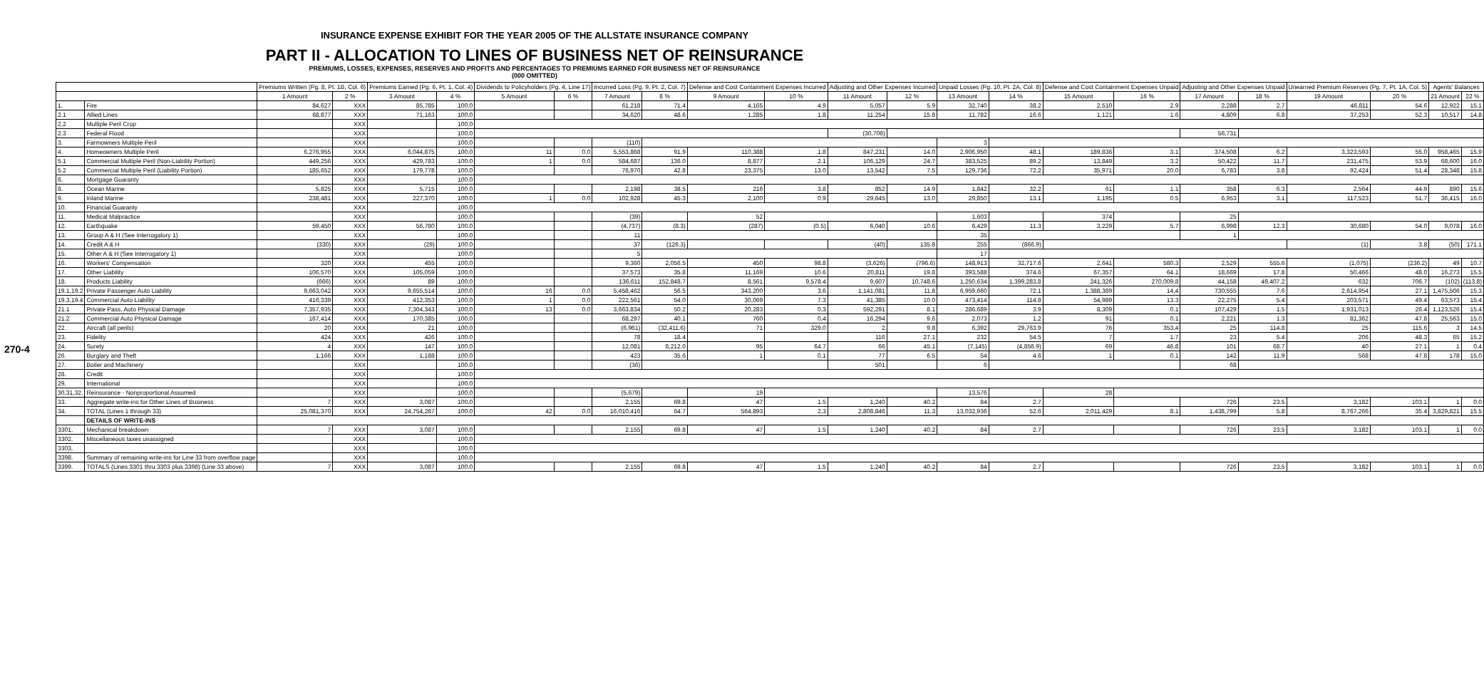INSURANCE EXPENSE EXHIBIT FOR THE YEAR 2005 OF THE ALLSTATE INSURANCE COMPANY
PART II - ALLOCATION TO LINES OF BUSINESS NET OF REINSURANCE
PREMIUMS, LOSSES, EXPENSES, RESERVES AND PROFITS AND PERCENTAGES TO PREMIUMS EARNED FOR BUSINESS NET OF REINSURANCE
(000 OMITTED)
270-4
| | | Premiums Written (Pg. 8, Pt. 1B, Col. 6) | | Premiums Earned (Pg. 6, Pt. 1, Col. 4) | | Dividends to Policyholders (Pg. 4, Line 17) | | Incurred Loss (Pg. 9, Pt. 2, Col. 7) | | Defense and Cost Containment Expenses Incurred | | Adjusting and Other Expenses Incurred | | Unpaid Losses (Pg. 10, Pt. 2A, Col. 8) | | Defense and Cost Containment Expenses Unpaid | | Adjusting and Other Expenses Unpaid | | Unearned Premium Reserves (Pg. 7, Pt. 1A, Col. 5) | | Agents' Balances | |
| --- | --- | --- | --- | --- | --- | --- | --- | --- | --- | --- | --- | --- | --- | --- | --- | --- | --- | --- | --- | --- | --- | --- | --- |
| | | 1 Amount | 2 % | 3 Amount | 4 % | 5 Amount | 6 % | 7 Amount | 8 % | 9 Amount | 10 % | 11 Amount | 12 % | 13 Amount | 14 % | 15 Amount | 16 % | 17 Amount | 18 % | 19 Amount | 20 % | 21 Amount | 22 % |
| 1. | Fire | 84,627 | XXX | 85,785 | 100.0 | | | 61,218 | 71.4 | 4,165 | 4.9 | 5,057 | 5.9 | 32,740 | 38.2 | 2,510 | 2.9 | 2,288 | 2.7 | 46,811 | 54.6 | 12,922 | 15.1 |
| 2.1 | Allied Lines | 68,877 | XXX | 71,163 | 100.0 | | | 34,620 | 48.6 | 1,285 | 1.8 | 11,254 | 15.8 | 11,782 | 16.6 | 1,121 | 1.6 | 4,809 | 6.8 | 37,253 | 52.3 | 10,517 | 14.8 |
| 2.2 | Multiple Peril Crop | | XXX | | 100.0 | | | | | | | | | | | | | | | | | | |
| 2.3 | Federal Flood | | XXX | | 100.0 | | | | | | | (30,706) | | | | | | 56,731 | | | | | |
| 3. | Farmowners Multiple Peril | | XXX | | 100.0 | | | (110) | | | | | | 3 | | | | | | | | | |
| 4. | Homeowners Multiple Peril | 6,276,955 | XXX | 6,044,875 | 100.0 | 11 | 0.0 | 5,553,868 | 91.9 | 110,388 | 1.8 | 847,231 | 14.0 | 2,906,950 | 48.1 | 189,836 | 3.1 | 374,508 | 6.2 | 3,323,593 | 55.0 | 958,465 | 15.9 |
| 5.1 | Commercial Multiple Peril (Non-Liability Portion) | 449,256 | XXX | 429,783 | 100.0 | 1 | 0.0 | 584,687 | 136.0 | 8,877 | 2.1 | 106,129 | 24.7 | 383,525 | 89.2 | 13,849 | 3.2 | 50,422 | 11.7 | 231,475 | 53.9 | 68,600 | 16.0 |
| 5.2 | Commercial Multiple Peril (Liability Portion) | 185,652 | XXX | 179,778 | 100.0 | | | 76,970 | 42.8 | 23,375 | 13.0 | 13,542 | 7.5 | 129,736 | 72.2 | 35,971 | 20.0 | 6,783 | 3.8 | 92,424 | 51.4 | 28,348 | 15.8 |
| 6. | Mortgage Guaranty | | XXX | | 100.0 | | | | | | | | | | | | | | | | | | |
| 8. | Ocean Marine | 5,825 | XXX | 5,715 | 100.0 | | | 2,198 | 38.5 | 216 | 3.8 | 852 | 14.9 | 1,842 | 32.2 | 61 | 1.1 | 358 | 6.3 | 2,564 | 44.9 | 890 | 15.6 |
| 9. | Inland Marine | 238,481 | XXX | 227,370 | 100.0 | 1 | 0.0 | 102,928 | 45.3 | 2,100 | 0.9 | 29,645 | 13.0 | 29,850 | 13.1 | 1,195 | 0.5 | 6,953 | 3.1 | 117,523 | 51.7 | 36,415 | 16.0 |
| 10. | Financial Guaranty | | XXX | | 100.0 | | | | | | | | | | | | | | | | | | |
| 11. | Medical Malpractice | | XXX | | 100.0 | | | (39) | | 52 | | | | 1,603 | | 374 | | 25 | | | | | |
| 12. | Earthquake | 59,450 | XXX | 56,780 | 100.0 | | | (4,737) | (8.3) | (287) | (0.5) | 6,040 | 10.6 | 6,429 | 11.3 | 3,229 | 5.7 | 6,998 | 12.3 | 30,680 | 54.0 | 9,078 | 16.0 |
| 13. | Group A & H (See Interrogatory 1) | | XXX | | 100.0 | | | 11 | | | | | | 35 | | | | 1 | | | | | |
| 14. | Credit A & H | (330) | XXX | (29) | 100.0 | | | 37 | (126.3) | | | (40) | 135.8 | 255 | (866.9) | | | | | (1) | 3.8 | (50) | 171.1 |
| 15. | Other A & H (See Interrogatory 1) | | XXX | | 100.0 | | | 5 | | | | | | 17 | | | | | | | | | |
| 16. | Workers' Compensation | 320 | XXX | 455 | 100.0 | | | 9,360 | 2,056.5 | 450 | 98.8 | (3,626) | (796.6) | 148,913 | 32,717.6 | 2,641 | 580.3 | 2,529 | 555.6 | (1,075) | (236.2) | 49 | 10.7 |
| 17. | Other Liability | 106,570 | XXX | 105,059 | 100.0 | | | 37,573 | 35.8 | 11,169 | 10.6 | 20,811 | 19.8 | 393,588 | 374.6 | 67,357 | 64.1 | 18,669 | 17.8 | 50,466 | 48.0 | 16,273 | 15.5 |
| 18. | Products Liability | (666) | XXX | 89 | 100.0 | | | 136,611 | 152,848.7 | 8,561 | 9,578.4 | 9,607 | 10,748.6 | 1,250,634 | 1,399,283.8 | 241,326 | 270,009.8 | 44,158 | 49,407.2 | 632 | 706.7 | (102) | (113.8) |
| 19.1,19.2 | Private Passenger Auto Liability | 9,663,042 | XXX | 9,655,514 | 100.0 | 16 | 0.0 | 5,458,462 | 56.5 | 343,200 | 3.6 | 1,141,081 | 11.8 | 6,959,660 | 72.1 | 1,388,389 | 14.4 | 730,555 | 7.6 | 2,614,954 | 27.1 | 1,475,506 | 15.3 |
| 19.3,19.4 | Commercial Auto Liability | 416,339 | XXX | 412,353 | 100.0 | 1 | 0.0 | 222,561 | 54.0 | 30,069 | 7.3 | 41,385 | 10.0 | 473,414 | 114.8 | 54,989 | 13.3 | 22,275 | 5.4 | 203,571 | 49.4 | 63,573 | 15.4 |
| 21.1 | Private Pass. Auto Physical Damage | 7,357,935 | XXX | 7,304,343 | 100.0 | 13 | 0.0 | 3,663,834 | 50.2 | 20,283 | 0.3 | 592,291 | 8.1 | 286,689 | 3.9 | 8,309 | 0.1 | 107,429 | 1.5 | 1,931,013 | 26.4 | 1,123,526 | 15.4 |
| 21.2 | Commercial Auto Physical Damage | 167,414 | XXX | 170,385 | 100.0 | | | 68,297 | 40.1 | 760 | 0.4 | 16,294 | 9.6 | 2,073 | 1.2 | 91 | 0.1 | 2,221 | 1.3 | 81,362 | 47.8 | 25,563 | 15.0 |
| 22. | Aircraft (all perils) | 20 | XXX | 21 | 100.0 | | | (6,961) | (32,411.6) | 71 | 329.0 | 2 | 9.8 | 6,392 | 29,763.9 | 76 | 353.4 | 25 | 114.8 | 25 | 115.6 | 3 | 14.5 |
| 23. | Fidelity | 424 | XXX | 426 | 100.0 | | | 78 | 18.4 | | | 116 | 27.1 | 232 | 54.5 | 7 | 1.7 | 23 | 5.4 | 206 | 48.3 | 65 | 15.2 |
| 24. | Surety | 4 | XXX | 147 | 100.0 | | | 12,081 | 8,212.0 | 95 | 64.7 | 66 | 45.1 | (7,145) | (4,856.9) | 69 | 46.8 | 101 | 68.7 | 40 | 27.1 | 1 | 0.4 |
| 26. | Burglary and Theft | 1,166 | XXX | 1,188 | 100.0 | | | 423 | 35.6 | 1 | 0.1 | 77 | 6.5 | 54 | 4.6 | 1 | 0.1 | 142 | 11.9 | 568 | 47.8 | 178 | 15.0 |
| 27. | Boiler and Machinery | | XXX | | 100.0 | | | (36) | | | | 501 | | 6 | | | | 68 | | | | | |
| 28. | Credit | | XXX | | 100.0 | | | | | | | | | | | | | | | | | | |
| 29. | International | | XXX | | 100.0 | | | | | | | | | | | | | | | | | | |
| 30,31,32. | Reinsurance - Nonproportional Assumed | | XXX | | 100.0 | | | (5,679) | | 19 | | | | 13,576 | | 28 | | | | | | | |
| 33. | Aggregate write-ins for Other Lines of Business | 7 | XXX | 3,087 | 100.0 | | | 2,155 | 69.8 | 47 | 1.5 | 1,240 | 40.2 | 84 | 2.7 | | | 726 | 23.5 | 3,182 | 103.1 | 1 | 0.0 |
| 34. | TOTAL (Lines 1 through 33) | 25,081,370 | XXX | 24,754,287 | 100.0 | 42 | 0.0 | 16,010,416 | 64.7 | 564,893 | 2.3 | 2,808,846 | 11.3 | 13,032,936 | 52.6 | 2,011,429 | 8.1 | 1,438,799 | 5.8 | 8,767,266 | 35.4 | 3,829,821 | 15.5 |
| | DETAILS OF WRITE-INS | | | | | | | | | | | | | | | | | | | | | | |
| 3301. | Mechanical breakdown | 7 | XXX | 3,087 | 100.0 | | | 2,155 | 69.8 | 47 | 1.5 | 1,240 | 40.2 | 84 | 2.7 | | | 726 | 23.5 | 3,182 | 103.1 | 1 | 0.0 |
| 3302. | Miscellaneous taxes unassigned | | XXX | | 100.0 | | | | | | | | | | | | | | | | | | |
| 3303. | | | XXX | | 100.0 | | | | | | | | | | | | | | | | | | |
| 3398. | Summary of remaining write-ins for Line 33 from overflow page | | XXX | | 100.0 | | | | | | | | | | | | | | | | | | |
| 3399. | TOTALS (Lines 3301 thru 3303 plus 3398) (Line 33 above) | 7 | XXX | 3,087 | 100.0 | | | 2,155 | 69.8 | 47 | 1.5 | 1,240 | 40.2 | 84 | 2.7 | | | 726 | 23.5 | 3,182 | 103.1 | 1 | 0.0 |